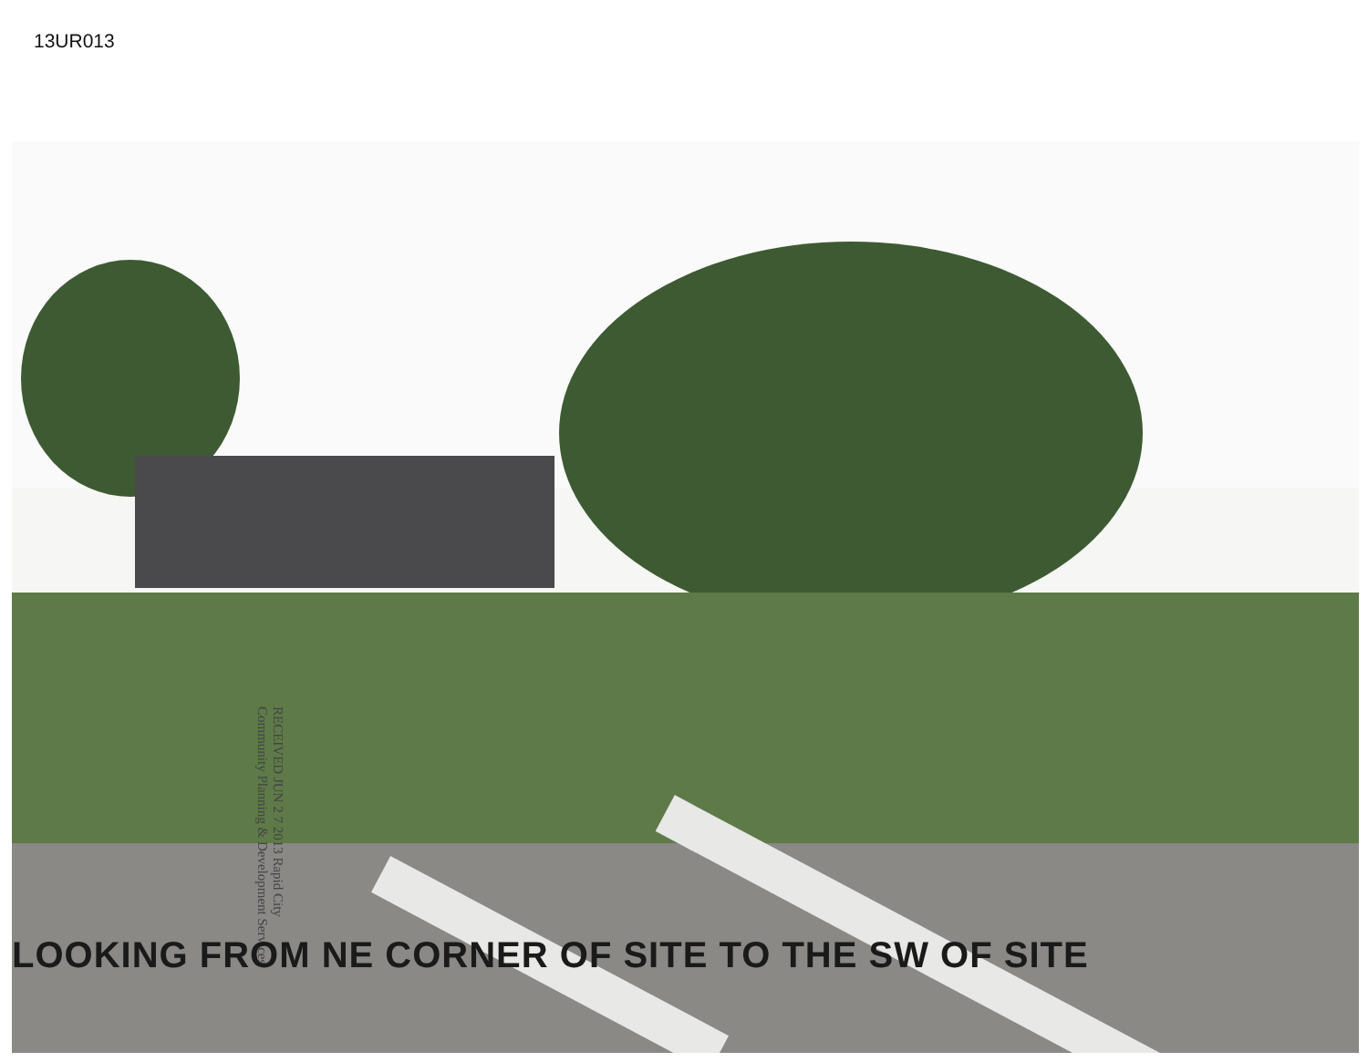13UR013
RECEIVED JUN 2 7 2013 Rapid City Community Planning & Development Services
LOOKING FROM NE CORNER OF SITE TO THE SW OF SITE